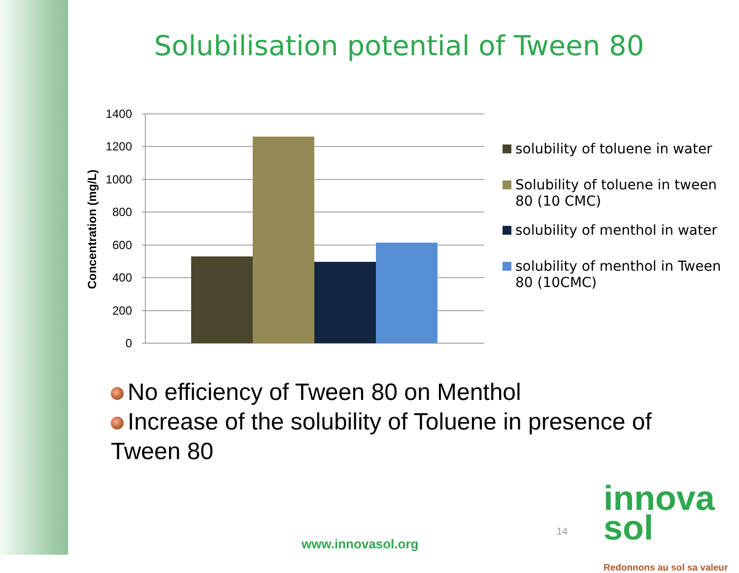Solubilisation potential of Tween 80
1400
1200
1000
800
600
400
200
0
Concentration (mg/L)
solubility of toluene in water
Solubility of toluene in tween 80 (10 CMC)
solubility of menthol in water
solubility of menthol in Tween 80 (10CMC)
No efficiency of Tween 80 on Menthol
Increase of the solubility of Toluene in presence of Tween 80
14
www.innovasol.org
innova sol
Redonnons au sol sa valeur